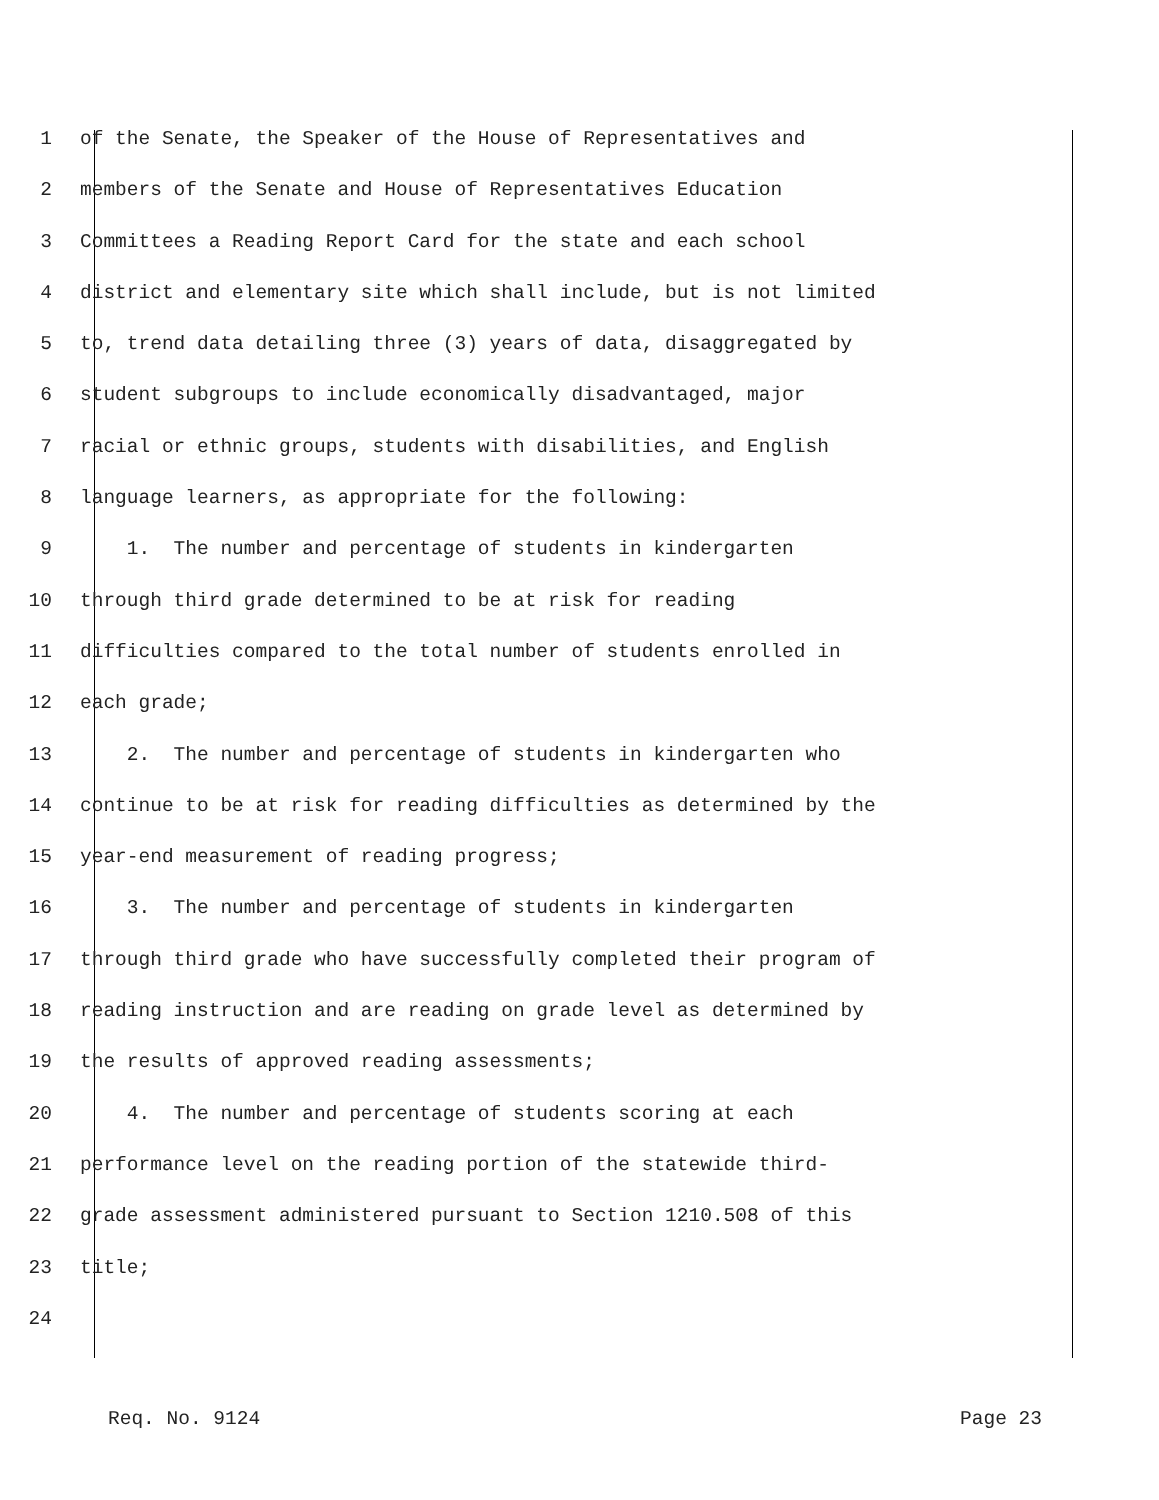1 of the Senate, the Speaker of the House of Representatives and
2 members of the Senate and House of Representatives Education
3 Committees a Reading Report Card for the state and each school
4 district and elementary site which shall include, but is not limited
5 to, trend data detailing three (3) years of data, disaggregated by
6 student subgroups to include economically disadvantaged, major
7 racial or ethnic groups, students with disabilities, and English
8 language learners, as appropriate for the following:
9 1. The number and percentage of students in kindergarten
10 through third grade determined to be at risk for reading
11 difficulties compared to the total number of students enrolled in
12 each grade;
13 2. The number and percentage of students in kindergarten who
14 continue to be at risk for reading difficulties as determined by the
15 year-end measurement of reading progress;
16 3. The number and percentage of students in kindergarten
17 through third grade who have successfully completed their program of
18 reading instruction and are reading on grade level as determined by
19 the results of approved reading assessments;
20 4. The number and percentage of students scoring at each
21 performance level on the reading portion of the statewide third-
22 grade assessment administered pursuant to Section 1210.508 of this
23 title;
24
Req. No. 9124 Page 23